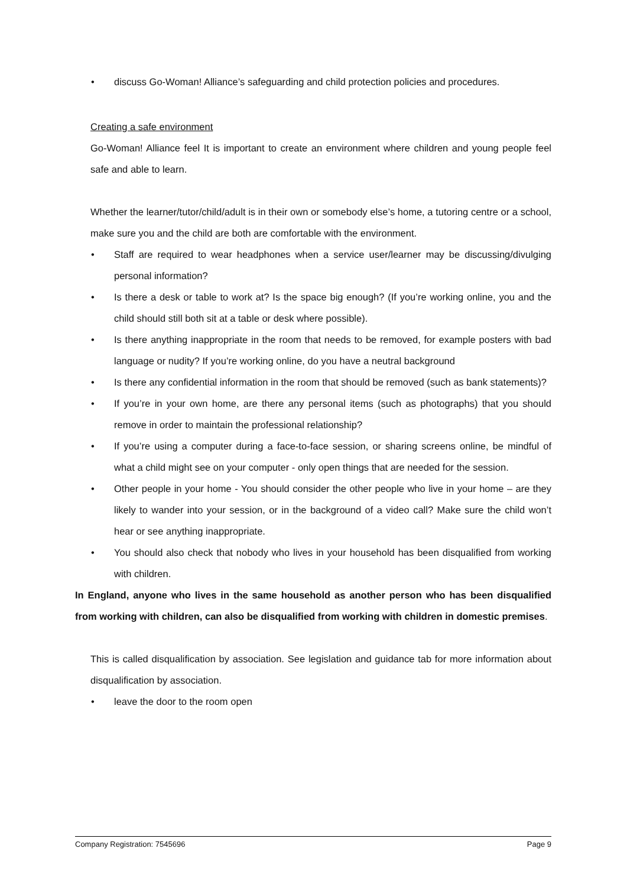• discuss Go-Woman! Alliance’s safeguarding and child protection policies and procedures.
Creating a safe environment
Go-Woman! Alliance feel It is important to create an environment where children and young people feel safe and able to learn.
Whether the learner/tutor/child/adult is in their own or somebody else’s home, a tutoring centre or a school, make sure you and the child are both are comfortable with the environment.
• Staff are required to wear headphones when a service user/learner may be discussing/divulging personal information?
• Is there a desk or table to work at? Is the space big enough? (If you’re working online, you and the child should still both sit at a table or desk where possible).
• Is there anything inappropriate in the room that needs to be removed, for example posters with bad language or nudity? If you’re working online, do you have a neutral background
• Is there any confidential information in the room that should be removed (such as bank statements)?
• If you’re in your own home, are there any personal items (such as photographs) that you should remove in order to maintain the professional relationship?
• If you’re using a computer during a face-to-face session, or sharing screens online, be mindful of what a child might see on your computer - only open things that are needed for the session.
• Other people in your home - You should consider the other people who live in your home – are they likely to wander into your session, or in the background of a video call? Make sure the child won’t hear or see anything inappropriate.
• You should also check that nobody who lives in your household has been disqualified from working with children.
In England, anyone who lives in the same household as another person who has been disqualified from working with children, can also be disqualified from working with children in domestic premises.
This is called disqualification by association. See legislation and guidance tab for more information about disqualification by association.
• leave the door to the room open
Company Registration: 7545696 Page 9